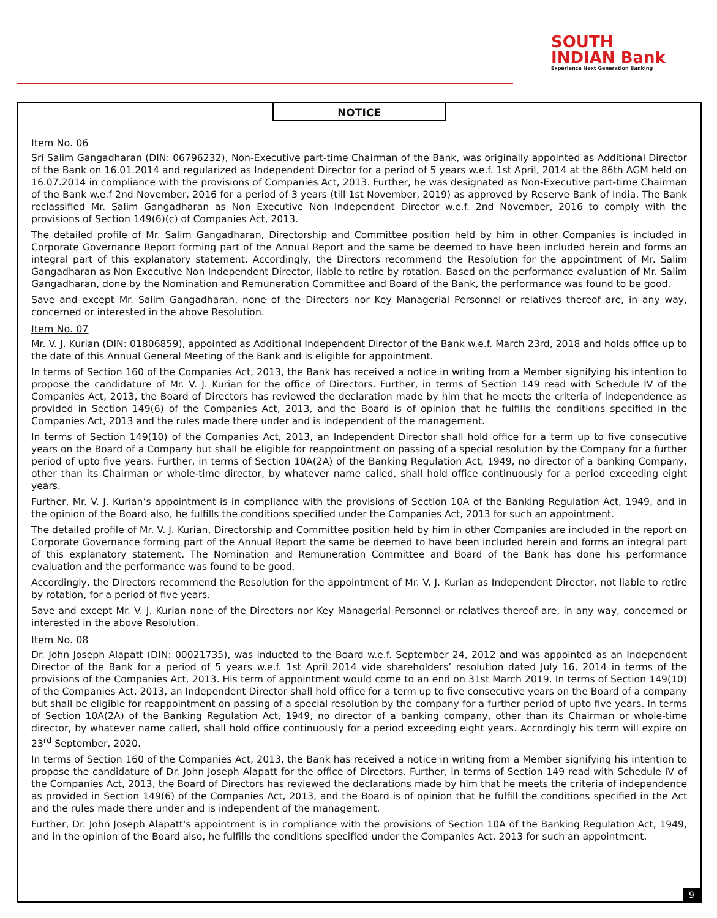SOUTH
INDIAN Bank
Experience Next Generation Banking
NOTICE
Item No. 06
Sri Salim Gangadharan (DIN: 06796232), Non-Executive part-time Chairman of the Bank, was originally appointed as Additional Director of the Bank on 16.01.2014 and regularized as Independent Director for a period of 5 years w.e.f. 1st April, 2014 at the 86th AGM held on 16.07.2014 in compliance with the provisions of Companies Act, 2013. Further, he was designated as Non-Executive part-time Chairman of the Bank w.e.f 2nd November, 2016 for a period of 3 years (till 1st November, 2019) as approved by Reserve Bank of India. The Bank reclassified Mr. Salim Gangadharan as Non Executive Non Independent Director w.e.f. 2nd November, 2016 to comply with the provisions of Section 149(6)(c) of Companies Act, 2013.
The detailed profile of Mr. Salim Gangadharan, Directorship and Committee position held by him in other Companies is included in Corporate Governance Report forming part of the Annual Report and the same be deemed to have been included herein and forms an integral part of this explanatory statement. Accordingly, the Directors recommend the Resolution for the appointment of Mr. Salim Gangadharan as Non Executive Non Independent Director, liable to retire by rotation. Based on the performance evaluation of Mr. Salim Gangadharan, done by the Nomination and Remuneration Committee and Board of the Bank, the performance was found to be good.
Save and except Mr. Salim Gangadharan, none of the Directors nor Key Managerial Personnel or relatives thereof are, in any way, concerned or interested in the above Resolution.
Item No. 07
Mr. V. J. Kurian (DIN: 01806859), appointed as Additional Independent Director of the Bank w.e.f. March 23rd, 2018 and holds office up to the date of this Annual General Meeting of the Bank and is eligible for appointment.
In terms of Section 160 of the Companies Act, 2013, the Bank has received a notice in writing from a Member signifying his intention to propose the candidature of Mr. V. J. Kurian for the office of Directors. Further, in terms of Section 149 read with Schedule IV of the Companies Act, 2013, the Board of Directors has reviewed the declaration made by him that he meets the criteria of independence as provided in Section 149(6) of the Companies Act, 2013, and the Board is of opinion that he fulfills the conditions specified in the Companies Act, 2013 and the rules made there under and is independent of the management.
In terms of Section 149(10) of the Companies Act, 2013, an Independent Director shall hold office for a term up to five consecutive years on the Board of a Company but shall be eligible for reappointment on passing of a special resolution by the Company for a further period of upto five years. Further, in terms of Section 10A(2A) of the Banking Regulation Act, 1949, no director of a banking Company, other than its Chairman or whole-time director, by whatever name called, shall hold office continuously for a period exceeding eight years.
Further, Mr. V. J. Kurian’s appointment is in compliance with the provisions of Section 10A of the Banking Regulation Act, 1949, and in the opinion of the Board also, he fulfills the conditions specified under the Companies Act, 2013 for such an appointment.
The detailed profile of Mr. V. J. Kurian, Directorship and Committee position held by him in other Companies are included in the report on Corporate Governance forming part of the Annual Report the same be deemed to have been included herein and forms an integral part of this explanatory statement. The Nomination and Remuneration Committee and Board of the Bank has done his performance evaluation and the performance was found to be good.
Accordingly, the Directors recommend the Resolution for the appointment of Mr. V. J. Kurian as Independent Director, not liable to retire by rotation, for a period of five years.
Save and except Mr. V. J. Kurian none of the Directors nor Key Managerial Personnel or relatives thereof are, in any way, concerned or interested in the above Resolution.
Item No. 08
Dr. John Joseph Alapatt (DIN: 00021735), was inducted to the Board w.e.f. September 24, 2012 and was appointed as an Independent Director of the Bank for a period of 5 years w.e.f. 1st April 2014 vide shareholders’ resolution dated July 16, 2014 in terms of the provisions of the Companies Act, 2013. His term of appointment would come to an end on 31st March 2019. In terms of Section 149(10) of the Companies Act, 2013, an Independent Director shall hold office for a term up to five consecutive years on the Board of a company but shall be eligible for reappointment on passing of a special resolution by the company for a further period of upto five years. In terms of Section 10A(2A) of the Banking Regulation Act, 1949, no director of a banking company, other than its Chairman or whole-time director, by whatever name called, shall hold office continuously for a period exceeding eight years. Accordingly his term will expire on 23<sup>rd</sup> September, 2020.
In terms of Section 160 of the Companies Act, 2013, the Bank has received a notice in writing from a Member signifying his intention to propose the candidature of Dr. John Joseph Alapatt for the office of Directors. Further, in terms of Section 149 read with Schedule IV of the Companies Act, 2013, the Board of Directors has reviewed the declarations made by him that he meets the criteria of independence as provided in Section 149(6) of the Companies Act, 2013, and the Board is of opinion that he fulfill the conditions specified in the Act and the rules made there under and is independent of the management.
Further, Dr. John Joseph Alapatt's appointment is in compliance with the provisions of Section 10A of the Banking Regulation Act, 1949, and in the opinion of the Board also, he fulfills the conditions specified under the Companies Act, 2013 for such an appointment.
9